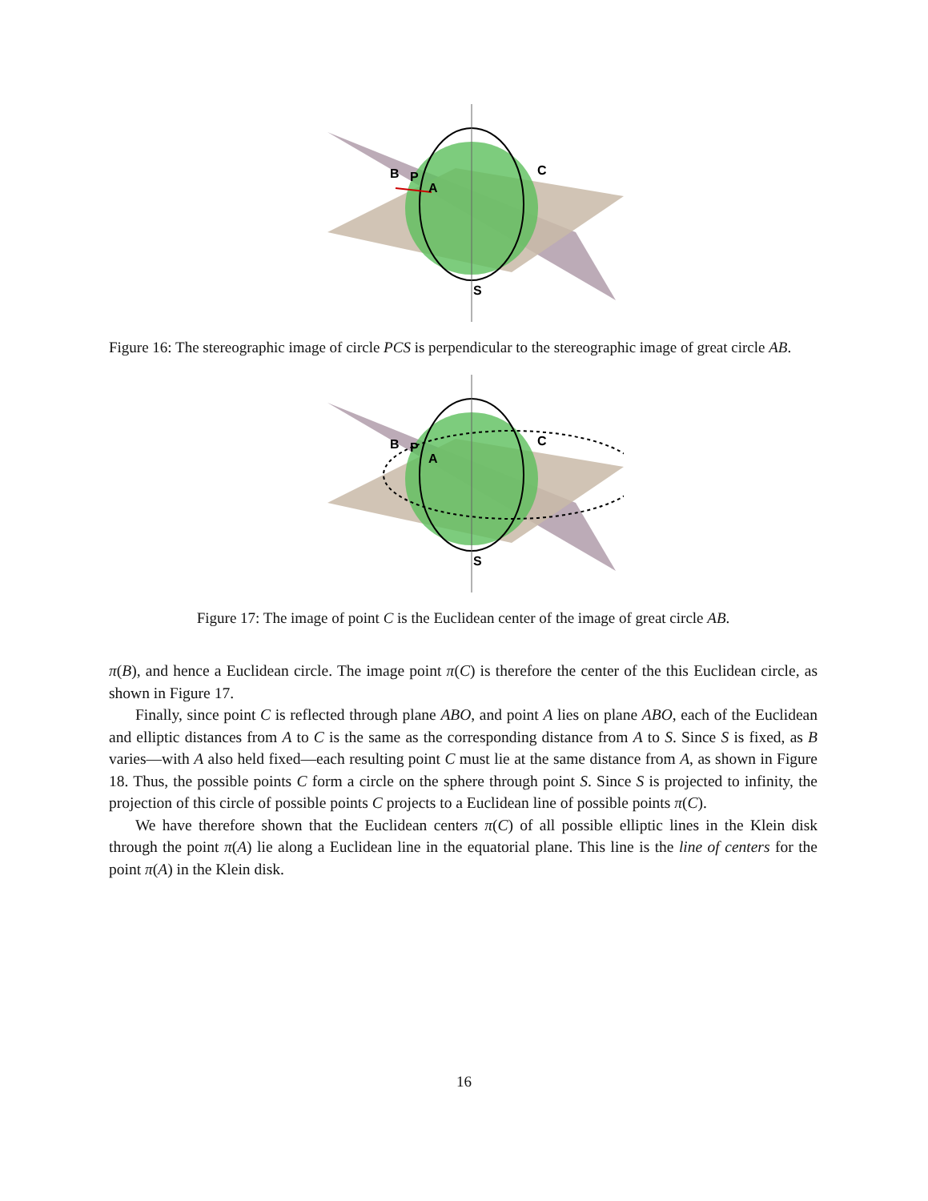B
P
A
C
S
Figure 16: The stereographic image of circle PCS is perpendicular to the stereographic image of great circle AB.
B
P
A
C
S
Figure 17: The image of point C is the Euclidean center of the image of great circle AB.
π(B), and hence a Euclidean circle. The image point π(C) is therefore the center of the this Euclidean circle, as shown in Figure 17.
Finally, since point C is reflected through plane ABO, and point A lies on plane ABO, each of the Euclidean and elliptic distances from A to C is the same as the corresponding distance from A to S. Since S is fixed, as B varies—with A also held fixed—each resulting point C must lie at the same distance from A, as shown in Figure 18. Thus, the possible points C form a circle on the sphere through point S. Since S is projected to infinity, the projection of this circle of possible points C projects to a Euclidean line of possible points π(C).
We have therefore shown that the Euclidean centers π(C) of all possible elliptic lines in the Klein disk through the point π(A) lie along a Euclidean line in the equatorial plane. This line is the line of centers for the point π(A) in the Klein disk.
16